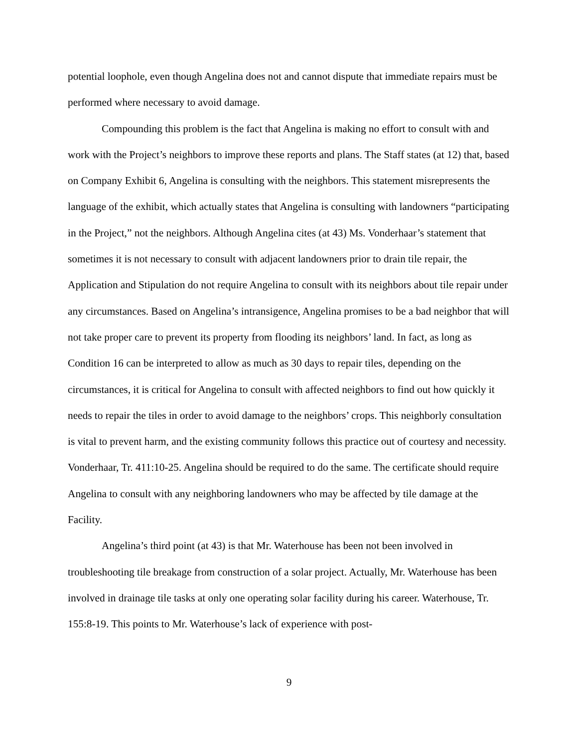potential loophole, even though Angelina does not and cannot dispute that immediate repairs must be performed where necessary to avoid damage.
Compounding this problem is the fact that Angelina is making no effort to consult with and work with the Project’s neighbors to improve these reports and plans. The Staff states (at 12) that, based on Company Exhibit 6, Angelina is consulting with the neighbors. This statement misrepresents the language of the exhibit, which actually states that Angelina is consulting with landowners “participating in the Project,” not the neighbors. Although Angelina cites (at 43) Ms. Vonderhaar’s statement that sometimes it is not necessary to consult with adjacent landowners prior to drain tile repair, the Application and Stipulation do not require Angelina to consult with its neighbors about tile repair under any circumstances. Based on Angelina’s intransigence, Angelina promises to be a bad neighbor that will not take proper care to prevent its property from flooding its neighbors’ land. In fact, as long as Condition 16 can be interpreted to allow as much as 30 days to repair tiles, depending on the circumstances, it is critical for Angelina to consult with affected neighbors to find out how quickly it needs to repair the tiles in order to avoid damage to the neighbors’ crops. This neighborly consultation is vital to prevent harm, and the existing community follows this practice out of courtesy and necessity. Vonderhaar, Tr. 411:10-25. Angelina should be required to do the same. The certificate should require Angelina to consult with any neighboring landowners who may be affected by tile damage at the Facility.
Angelina’s third point (at 43) is that Mr. Waterhouse has been not been involved in troubleshooting tile breakage from construction of a solar project. Actually, Mr. Waterhouse has been involved in drainage tile tasks at only one operating solar facility during his career. Waterhouse, Tr. 155:8-19. This points to Mr. Waterhouse’s lack of experience with post-
9